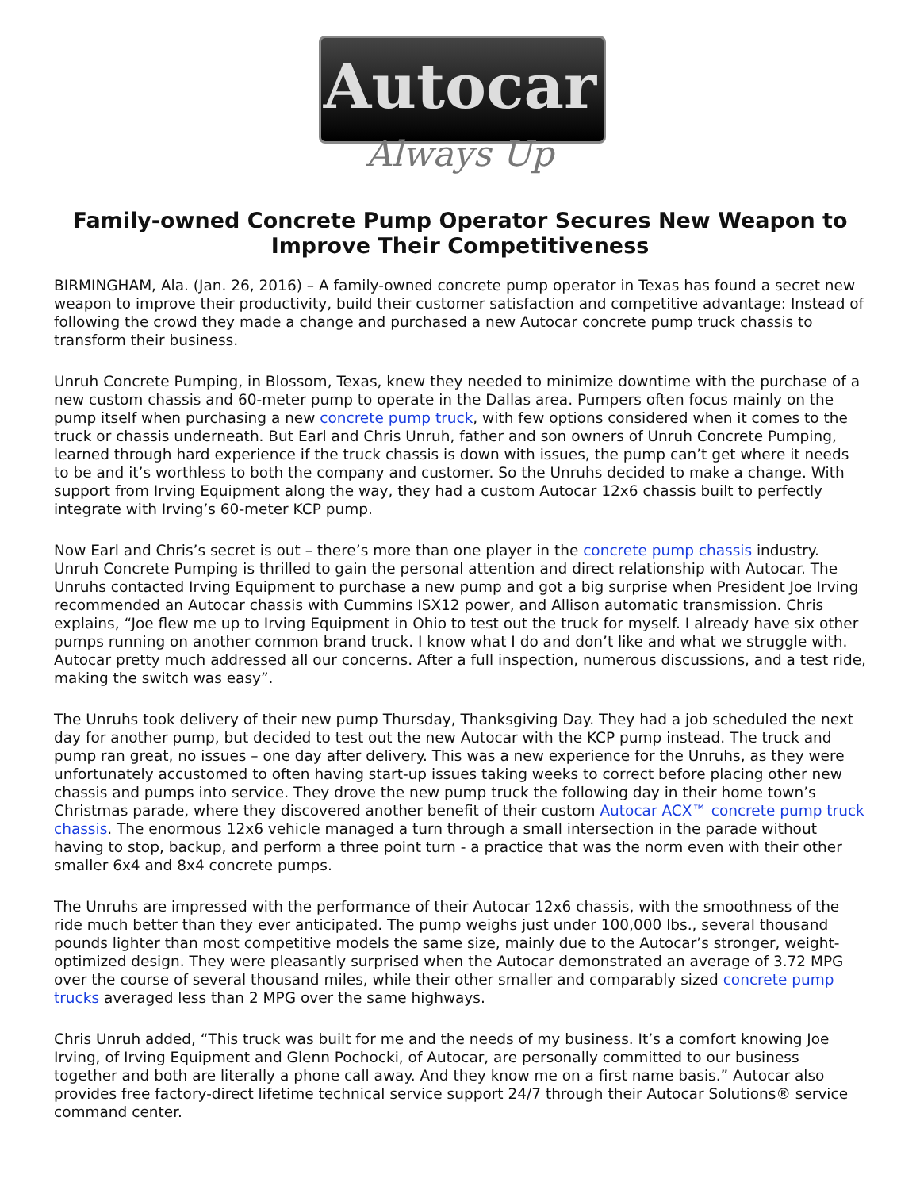Autocar
Always Up
Family-owned Concrete Pump Operator Secures New Weapon to Improve Their Competitiveness
BIRMINGHAM, Ala. (Jan. 26, 2016) – A family-owned concrete pump operator in Texas has found a secret new weapon to improve their productivity, build their customer satisfaction and competitive advantage: Instead of following the crowd they made a change and purchased a new Autocar concrete pump truck chassis to transform their business.
Unruh Concrete Pumping, in Blossom, Texas, knew they needed to minimize downtime with the purchase of a new custom chassis and 60-meter pump to operate in the Dallas area. Pumpers often focus mainly on the pump itself when purchasing a new concrete pump truck, with few options considered when it comes to the truck or chassis underneath. But Earl and Chris Unruh, father and son owners of Unruh Concrete Pumping, learned through hard experience if the truck chassis is down with issues, the pump can’t get where it needs to be and it’s worthless to both the company and customer. So the Unruhs decided to make a change. With support from Irving Equipment along the way, they had a custom Autocar 12x6 chassis built to perfectly integrate with Irving’s 60-meter KCP pump.
Now Earl and Chris’s secret is out – there’s more than one player in the concrete pump chassis industry. Unruh Concrete Pumping is thrilled to gain the personal attention and direct relationship with Autocar. The Unruhs contacted Irving Equipment to purchase a new pump and got a big surprise when President Joe Irving recommended an Autocar chassis with Cummins ISX12 power, and Allison automatic transmission. Chris explains, “Joe flew me up to Irving Equipment in Ohio to test out the truck for myself. I already have six other pumps running on another common brand truck. I know what I do and don’t like and what we struggle with. Autocar pretty much addressed all our concerns. After a full inspection, numerous discussions, and a test ride, making the switch was easy”.
The Unruhs took delivery of their new pump Thursday, Thanksgiving Day. They had a job scheduled the next day for another pump, but decided to test out the new Autocar with the KCP pump instead. The truck and pump ran great, no issues – one day after delivery. This was a new experience for the Unruhs, as they were unfortunately accustomed to often having start-up issues taking weeks to correct before placing other new chassis and pumps into service. They drove the new pump truck the following day in their home town’s Christmas parade, where they discovered another benefit of their custom Autocar ACX™ concrete pump truck chassis. The enormous 12x6 vehicle managed a turn through a small intersection in the parade without having to stop, backup, and perform a three point turn - a practice that was the norm even with their other smaller 6x4 and 8x4 concrete pumps.
The Unruhs are impressed with the performance of their Autocar 12x6 chassis, with the smoothness of the ride much better than they ever anticipated. The pump weighs just under 100,000 lbs., several thousand pounds lighter than most competitive models the same size, mainly due to the Autocar’s stronger, weight-optimized design. They were pleasantly surprised when the Autocar demonstrated an average of 3.72 MPG over the course of several thousand miles, while their other smaller and comparably sized concrete pump trucks averaged less than 2 MPG over the same highways.
Chris Unruh added, “This truck was built for me and the needs of my business. It’s a comfort knowing Joe Irving, of Irving Equipment and Glenn Pochocki, of Autocar, are personally committed to our business together and both are literally a phone call away. And they know me on a first name basis.” Autocar also provides free factory-direct lifetime technical service support 24/7 through their Autocar Solutions® service command center.